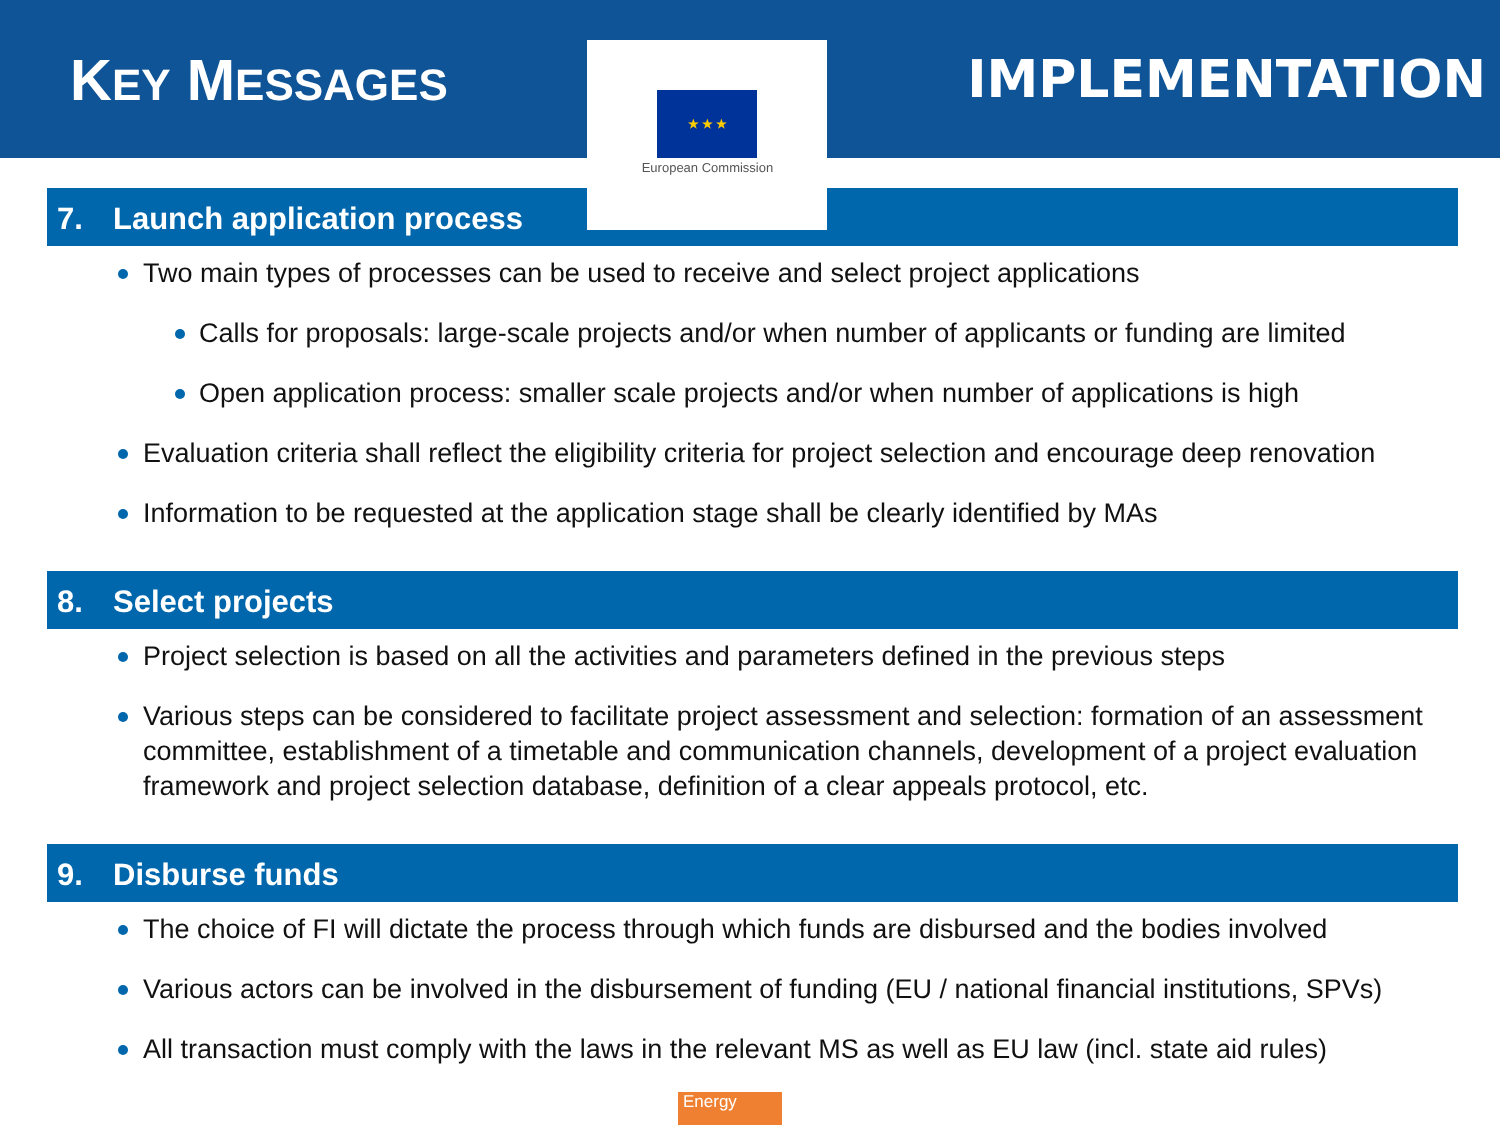KEY MESSAGES
★ ★ ★
European Commission
IMPLEMENTATION
7. Launch application process
Two main types of processes can be used to receive and select project applications
Calls for proposals: large-scale projects and/or when number of applicants or funding are limited
Open application process: smaller scale projects and/or when number of applications is high
Evaluation criteria shall reflect the eligibility criteria for project selection and encourage deep renovation
Information to be requested at the application stage shall be clearly identified by MAs
8. Select projects
Project selection is based on all the activities and parameters defined in the previous steps
Various steps can be considered to facilitate project assessment and selection: formation of an assessment committee, establishment of a timetable and communication channels, development of a project evaluation framework and project selection database, definition of a clear appeals protocol, etc.
9. Disburse funds
The choice of FI will dictate the process through which funds are disbursed and the bodies involved
Various actors can be involved in the disbursement of funding (EU / national financial institutions, SPVs)
All transaction must comply with the laws in the relevant MS as well as EU law (incl. state aid rules)
Energy